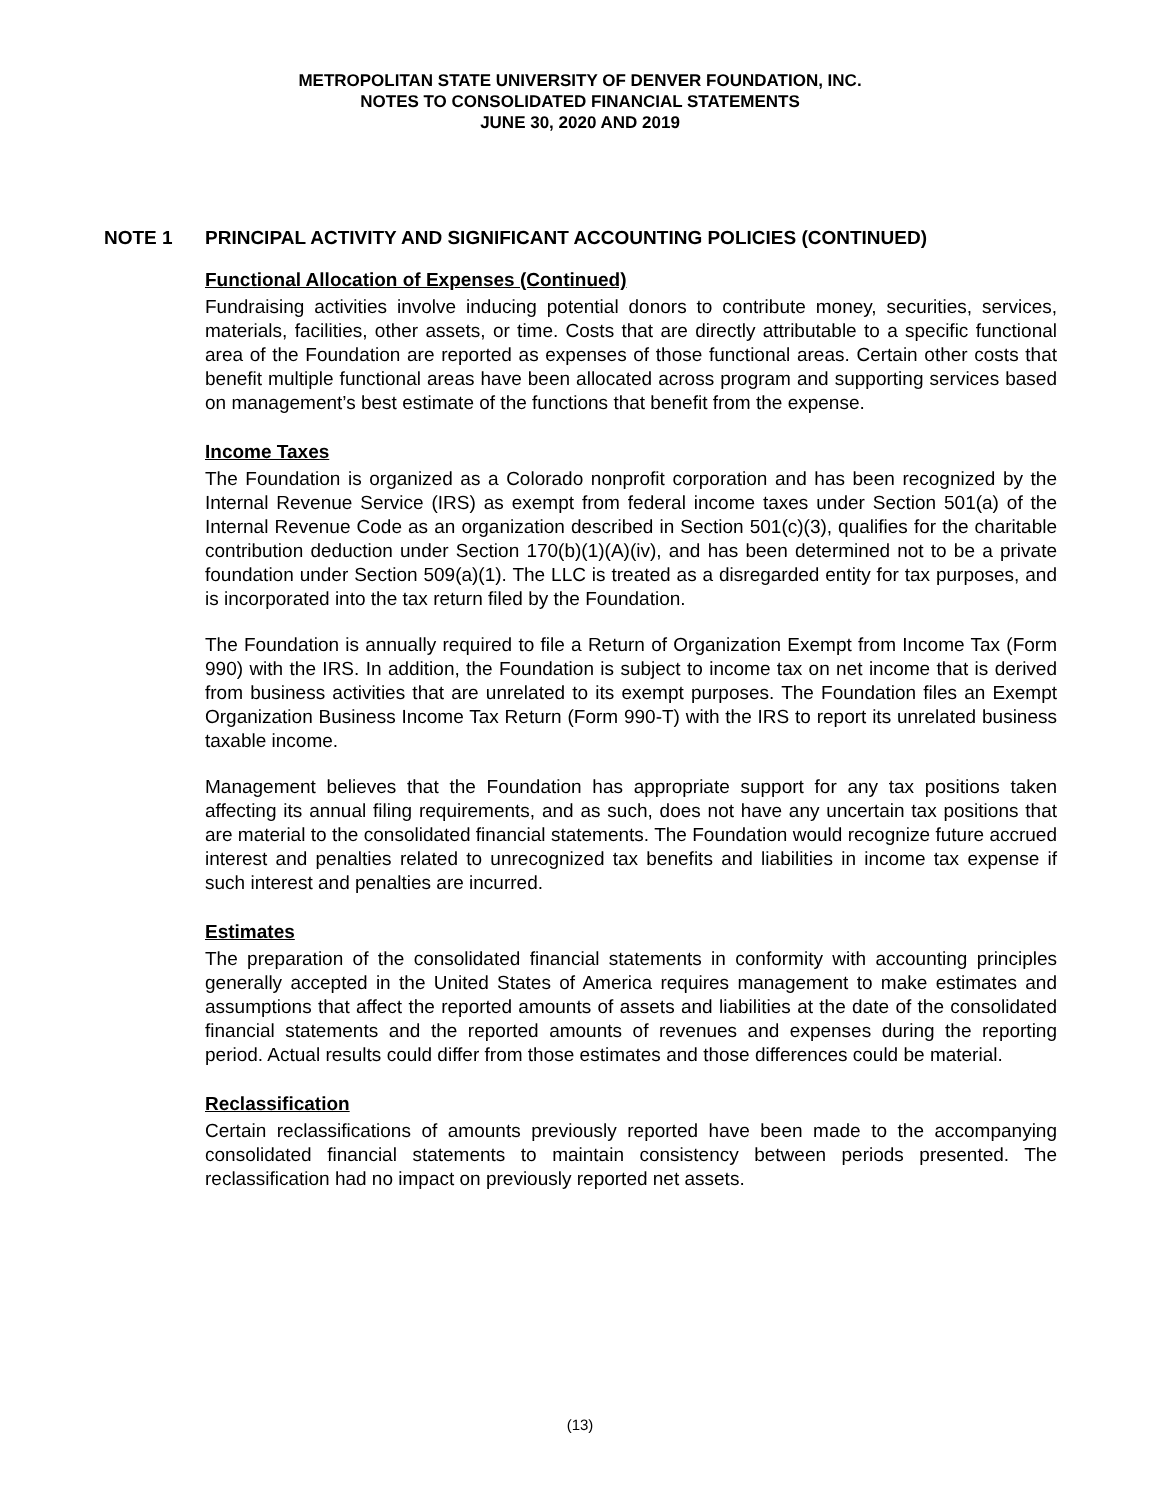METROPOLITAN STATE UNIVERSITY OF DENVER FOUNDATION, INC.
NOTES TO CONSOLIDATED FINANCIAL STATEMENTS
JUNE 30, 2020 AND 2019
NOTE 1 PRINCIPAL ACTIVITY AND SIGNIFICANT ACCOUNTING POLICIES (CONTINUED)
Functional Allocation of Expenses (Continued)
Fundraising activities involve inducing potential donors to contribute money, securities, services, materials, facilities, other assets, or time. Costs that are directly attributable to a specific functional area of the Foundation are reported as expenses of those functional areas. Certain other costs that benefit multiple functional areas have been allocated across program and supporting services based on management’s best estimate of the functions that benefit from the expense.
Income Taxes
The Foundation is organized as a Colorado nonprofit corporation and has been recognized by the Internal Revenue Service (IRS) as exempt from federal income taxes under Section 501(a) of the Internal Revenue Code as an organization described in Section 501(c)(3), qualifies for the charitable contribution deduction under Section 170(b)(1)(A)(iv), and has been determined not to be a private foundation under Section 509(a)(1). The LLC is treated as a disregarded entity for tax purposes, and is incorporated into the tax return filed by the Foundation.
The Foundation is annually required to file a Return of Organization Exempt from Income Tax (Form 990) with the IRS. In addition, the Foundation is subject to income tax on net income that is derived from business activities that are unrelated to its exempt purposes. The Foundation files an Exempt Organization Business Income Tax Return (Form 990-T) with the IRS to report its unrelated business taxable income.
Management believes that the Foundation has appropriate support for any tax positions taken affecting its annual filing requirements, and as such, does not have any uncertain tax positions that are material to the consolidated financial statements. The Foundation would recognize future accrued interest and penalties related to unrecognized tax benefits and liabilities in income tax expense if such interest and penalties are incurred.
Estimates
The preparation of the consolidated financial statements in conformity with accounting principles generally accepted in the United States of America requires management to make estimates and assumptions that affect the reported amounts of assets and liabilities at the date of the consolidated financial statements and the reported amounts of revenues and expenses during the reporting period. Actual results could differ from those estimates and those differences could be material.
Reclassification
Certain reclassifications of amounts previously reported have been made to the accompanying consolidated financial statements to maintain consistency between periods presented. The reclassification had no impact on previously reported net assets.
(13)